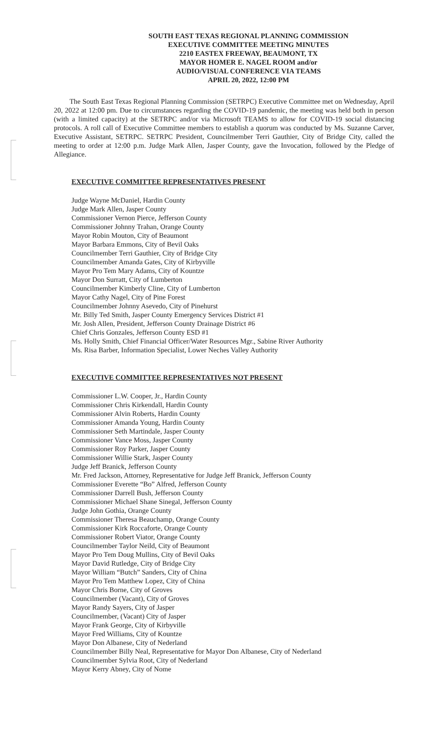SOUTH EAST TEXAS REGIONAL PLANNING COMMISSION
EXECUTIVE COMMITTEE MEETING MINUTES
2210 EASTEX FREEWAY, BEAUMONT, TX
MAYOR HOMER E. NAGEL ROOM and/or
AUDIO/VISUAL CONFERENCE VIA TEAMS
APRIL 20, 2022, 12:00 PM
The South East Texas Regional Planning Commission (SETRPC) Executive Committee met on Wednesday, April 20, 2022 at 12:00 pm. Due to circumstances regarding the COVID-19 pandemic, the meeting was held both in person (with a limited capacity) at the SETRPC and/or via Microsoft TEAMS to allow for COVID-19 social distancing protocols. A roll call of Executive Committee members to establish a quorum was conducted by Ms. Suzanne Carver, Executive Assistant, SETRPC. SETRPC President, Councilmember Terri Gauthier, City of Bridge City, called the meeting to order at 12:00 p.m. Judge Mark Allen, Jasper County, gave the Invocation, followed by the Pledge of Allegiance.
EXECUTIVE COMMITTEE REPRESENTATIVES PRESENT
Judge Wayne McDaniel, Hardin County
Judge Mark Allen, Jasper County
Commissioner Vernon Pierce, Jefferson County
Commissioner Johnny Trahan, Orange County
Mayor Robin Mouton, City of Beaumont
Mayor Barbara Emmons, City of Bevil Oaks
Councilmember Terri Gauthier, City of Bridge City
Councilmember Amanda Gates, City of Kirbyville
Mayor Pro Tem Mary Adams, City of Kountze
Mayor Don Surratt, City of Lumberton
Councilmember Kimberly Cline, City of Lumberton
Mayor Cathy Nagel, City of Pine Forest
Councilmember Johnny Asevedo, City of Pinehurst
Mr. Billy Ted Smith, Jasper County Emergency Services District #1
Mr. Josh Allen, President, Jefferson County Drainage District #6
Chief Chris Gonzales, Jefferson County ESD #1
Ms. Holly Smith, Chief Financial Officer/Water Resources Mgr., Sabine River Authority
Ms. Risa Barber, Information Specialist, Lower Neches Valley Authority
EXECUTIVE COMMITTEE REPRESENTATIVES NOT PRESENT
Commissioner L.W. Cooper, Jr., Hardin County
Commissioner Chris Kirkendall, Hardin County
Commissioner Alvin Roberts, Hardin County
Commissioner Amanda Young, Hardin County
Commissioner Seth Martindale, Jasper County
Commissioner Vance Moss, Jasper County
Commissioner Roy Parker, Jasper County
Commissioner Willie Stark, Jasper County
Judge Jeff Branick, Jefferson County
Mr. Fred Jackson, Attorney, Representative for Judge Jeff Branick, Jefferson County
Commissioner Everette “Bo” Alfred, Jefferson County
Commissioner Darrell Bush, Jefferson County
Commissioner Michael Shane Sinegal, Jefferson County
Judge John Gothia, Orange County
Commissioner Theresa Beauchamp, Orange County
Commissioner Kirk Roccaforte, Orange County
Commissioner Robert Viator, Orange County
Councilmember Taylor Neild, City of Beaumont
Mayor Pro Tem Doug Mullins, City of Bevil Oaks
Mayor David Rutledge, City of Bridge City
Mayor William “Butch” Sanders, City of China
Mayor Pro Tem Matthew Lopez, City of China
Mayor Chris Borne, City of Groves
Councilmember (Vacant), City of Groves
Mayor Randy Sayers, City of Jasper
Councilmember, (Vacant) City of Jasper
Mayor Frank George, City of Kirbyville
Mayor Fred Williams, City of Kountze
Mayor Don Albanese, City of Nederland
Councilmember Billy Neal, Representative for Mayor Don Albanese, City of Nederland
Councilmember Sylvia Root, City of Nederland
Mayor Kerry Abney, City of Nome